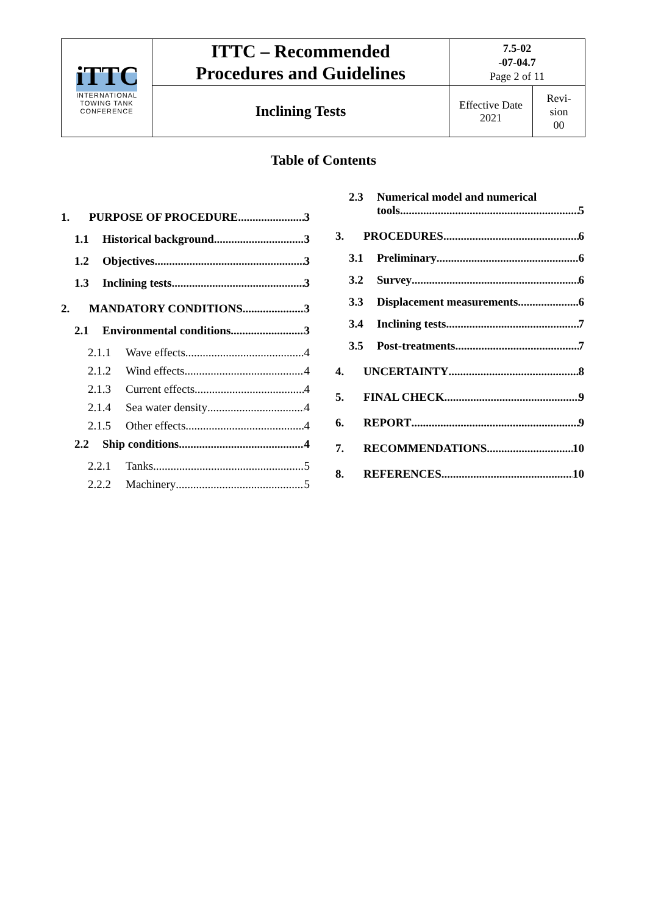| iTTC INTERNATIONAL TOWING TANK CONFERENCE | ITTC – Recommended Procedures and Guidelines | 7.5-02 -07-04.7 Page 2 of 11 | |
| | Inclining Tests | Effective Date 2021 | Revi- sion 00 |
Table of Contents
1. PURPOSE OF PROCEDURE 3
1.1 Historical background 3
1.2 Objectives 3
1.3 Inclining tests 3
2. MANDATORY CONDITIONS 3
2.1 Environmental conditions 3
2.1.1 Wave effects 4
2.1.2 Wind effects 4
2.1.3 Current effects 4
2.1.4 Sea water density 4
2.1.5 Other effects 4
2.2 Ship conditions 4
2.2.1 Tanks 5
2.2.2 Machinery 5
2.3 Numerical model and numerical
tools 5
3. PROCEDURES 6
3.1 Preliminary 6
3.2 Survey 6
3.3 Displacement measurements 6
3.4 Inclining tests 7
3.5 Post-treatments 7
4. UNCERTAINTY 8
5. FINAL CHECK 9
6. REPORT 9
7. RECOMMENDATIONS 10
8. REFERENCES 10